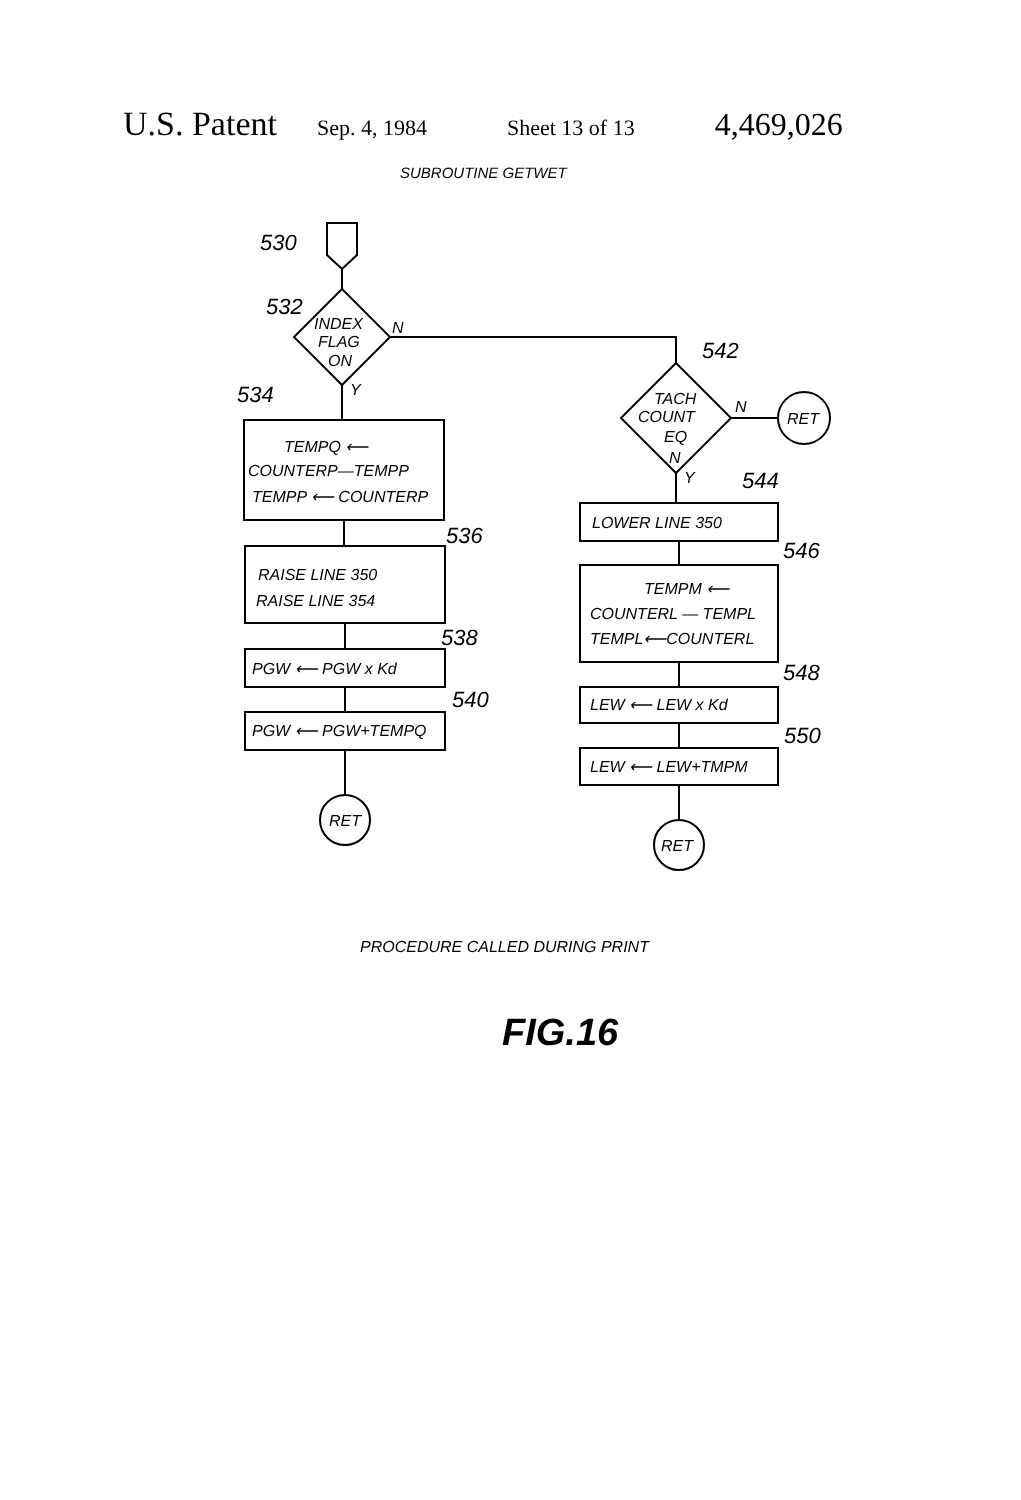U.S. Patent
Sep. 4, 1984 Sheet 13 of 13
4,469,026
SUBROUTINE GETWET
530
532
INDEX
FLAG
ON
N
Y
534
TEMPQ ⟵
COUNTERP—TEMPP
TEMPP ⟵ COUNTERP
536
RAISE LINE 350
RAISE LINE 354
538
PGW ⟵ PGW x Kd
540
PGW ⟵ PGW+TEMPQ
RET
542
TACH
COUNT
EQ
N
N
Y
RET
544
LOWER LINE 350
546
TEMPM ⟵
COUNTERL — TEMPL
TEMPL⟵COUNTERL
548
LEW ⟵ LEW x Kd
550
LEW ⟵ LEW+TMPM
RET
PROCEDURE CALLED DURING PRINT
FIG.16